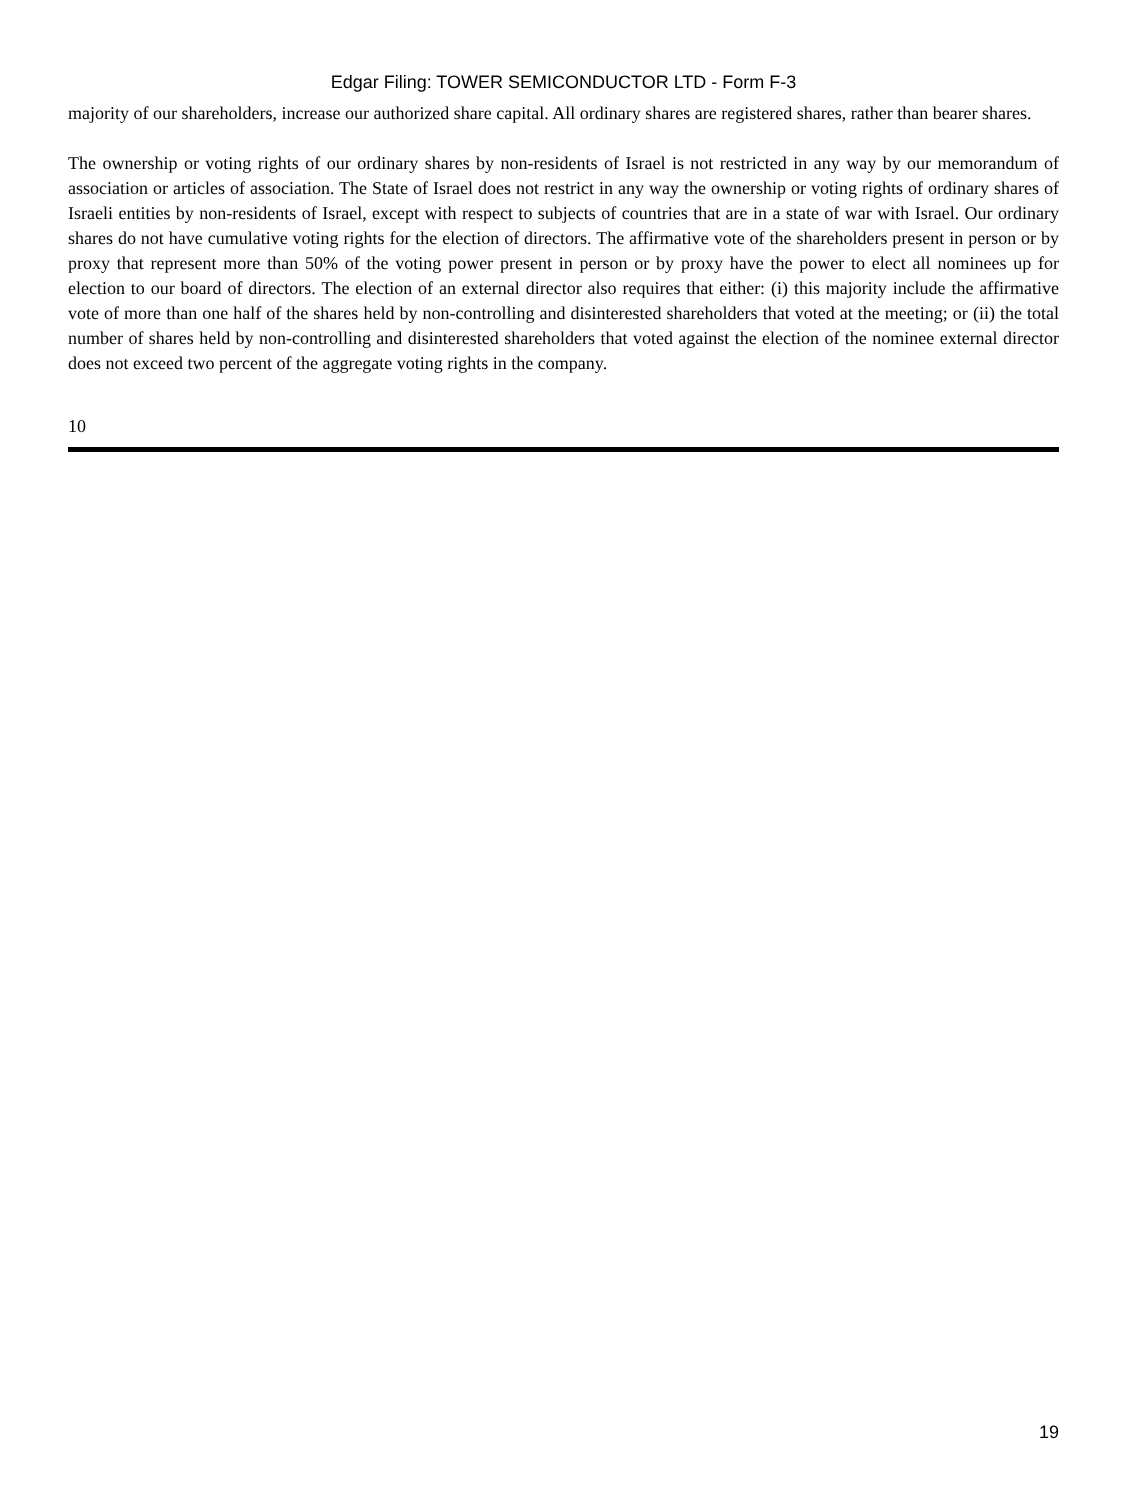Edgar Filing: TOWER SEMICONDUCTOR LTD - Form F-3
majority of our shareholders, increase our authorized share capital. All ordinary shares are registered shares, rather than bearer shares.
The ownership or voting rights of our ordinary shares by non-residents of Israel is not restricted in any way by our memorandum of association or articles of association. The State of Israel does not restrict in any way the ownership or voting rights of ordinary shares of Israeli entities by non-residents of Israel, except with respect to subjects of countries that are in a state of war with Israel. Our ordinary shares do not have cumulative voting rights for the election of directors. The affirmative vote of the shareholders present in person or by proxy that represent more than 50% of the voting power present in person or by proxy have the power to elect all nominees up for election to our board of directors. The election of an external director also requires that either: (i) this majority include the affirmative vote of more than one half of the shares held by non-controlling and disinterested shareholders that voted at the meeting; or (ii) the total number of shares held by non-controlling and disinterested shareholders that voted against the election of the nominee external director does not exceed two percent of the aggregate voting rights in the company.
10
19